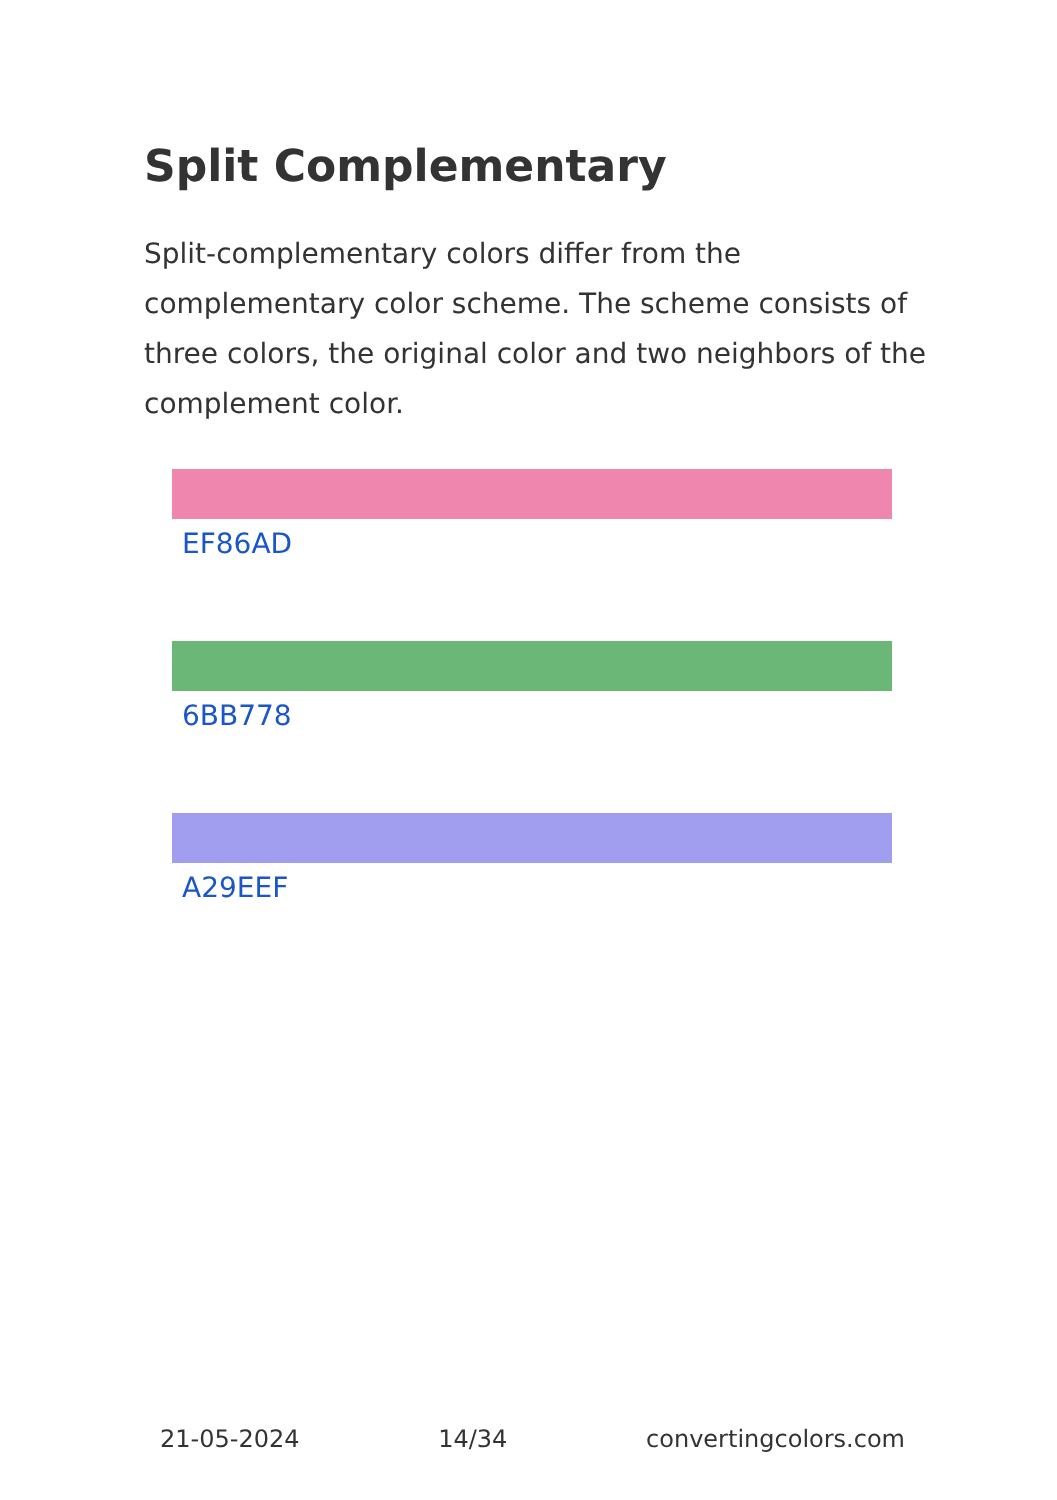Split Complementary
Split-complementary colors differ from the complementary color scheme. The scheme consists of three colors, the original color and two neighbors of the complement color.
EF86AD
6BB778
A29EEF
21-05-2024 14/34 convertingcolors.com